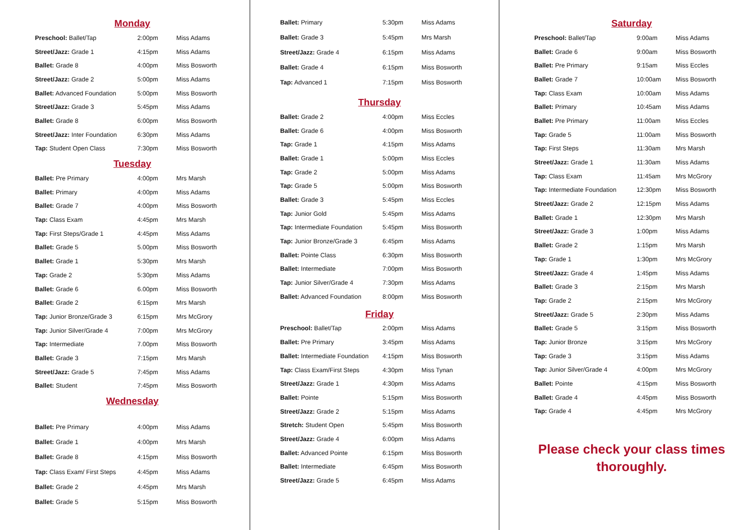Monday
| Preschool: Ballet/Tap | 2:00pm | Miss Adams |
| Street/Jazz: Grade 1 | 4:15pm | Miss Adams |
| Ballet: Grade 8 | 4:00pm | Miss Bosworth |
| Street/Jazz: Grade 2 | 5:00pm | Miss Adams |
| Ballet: Advanced Foundation | 5:00pm | Miss Bosworth |
| Street/Jazz: Grade 3 | 5:45pm | Miss Adams |
| Ballet: Grade 8 | 6:00pm | Miss Bosworth |
| Street/Jazz: Inter Foundation | 6:30pm | Miss Adams |
| Tap: Student Open Class | 7:30pm | Miss Bosworth |
Tuesday
| Ballet: Pre Primary | 4:00pm | Mrs Marsh |
| Ballet: Primary | 4:00pm | Miss Adams |
| Ballet: Grade 7 | 4:00pm | Miss Bosworth |
| Tap: Class Exam | 4:45pm | Mrs Marsh |
| Tap: First Steps/Grade 1 | 4:45pm | Miss Adams |
| Ballet: Grade 5 | 5.00pm | Miss Bosworth |
| Ballet: Grade 1 | 5:30pm | Mrs Marsh |
| Tap: Grade 2 | 5:30pm | Miss Adams |
| Ballet: Grade 6 | 6.00pm | Miss Bosworth |
| Ballet: Grade 2 | 6:15pm | Mrs Marsh |
| Tap: Junior Bronze/Grade 3 | 6:15pm | Mrs McGrory |
| Tap: Junior Silver/Grade 4 | 7:00pm | Mrs McGrory |
| Tap: Intermediate | 7.00pm | Miss Bosworth |
| Ballet: Grade 3 | 7:15pm | Mrs Marsh |
| Street/Jazz: Grade 5 | 7:45pm | Miss Adams |
| Ballet: Student | 7:45pm | Miss Bosworth |
Wednesday
| Ballet: Pre Primary | 4:00pm | Miss Adams |
| Ballet: Grade 1 | 4:00pm | Mrs Marsh |
| Ballet: Grade 8 | 4:15pm | Miss Bosworth |
| Tap: Class Exam/ First Steps | 4:45pm | Miss Adams |
| Ballet: Grade 2 | 4:45pm | Mrs Marsh |
| Ballet: Grade 5 | 5:15pm | Miss Bosworth |
| Ballet: Primary | 5:30pm | Miss Adams |
| Ballet: Grade 3 | 5:45pm | Mrs Marsh |
| Street/Jazz: Grade 4 | 6:15pm | Miss Adams |
| Ballet: Grade 4 | 6:15pm | Miss Bosworth |
| Tap: Advanced 1 | 7:15pm | Miss Bosworth |
Thursday
| Ballet: Grade 2 | 4:00pm | Miss Eccles |
| Ballet: Grade 6 | 4:00pm | Miss Bosworth |
| Tap: Grade 1 | 4:15pm | Miss Adams |
| Ballet: Grade 1 | 5:00pm | Miss Eccles |
| Tap: Grade 2 | 5:00pm | Miss Adams |
| Tap: Grade 5 | 5:00pm | Miss Bosworth |
| Ballet: Grade 3 | 5:45pm | Miss Eccles |
| Tap: Junior Gold | 5:45pm | Miss Adams |
| Tap: Intermediate Foundation | 5:45pm | Miss Bosworth |
| Tap: Junior Bronze/Grade 3 | 6:45pm | Miss Adams |
| Ballet: Pointe Class | 6:30pm | Miss Bosworth |
| Ballet: Intermediate | 7:00pm | Miss Bosworth |
| Tap: Junior Silver/Grade 4 | 7:30pm | Miss Adams |
| Ballet: Advanced Foundation | 8:00pm | Miss Bosworth |
Friday
| Preschool: Ballet/Tap | 2:00pm | Miss Adams |
| Ballet: Pre Primary | 3:45pm | Miss Adams |
| Ballet: Intermediate Foundation | 4:15pm | Miss Bosworth |
| Tap: Class Exam/First Steps | 4:30pm | Miss Tynan |
| Street/Jazz: Grade 1 | 4:30pm | Miss Adams |
| Ballet: Pointe | 5:15pm | Miss Bosworth |
| Street/Jazz: Grade 2 | 5:15pm | Miss Adams |
| Stretch: Student Open | 5:45pm | Miss Bosworth |
| Street/Jazz: Grade 4 | 6:00pm | Miss Adams |
| Ballet: Advanced Pointe | 6:15pm | Miss Bosworth |
| Ballet: Intermediate | 6:45pm | Miss Bosworth |
| Street/Jazz: Grade 5 | 6:45pm | Miss Adams |
Saturday
| Preschool: Ballet/Tap | 9:00am | Miss Adams |
| Ballet: Grade 6 | 9:00am | Miss Bosworth |
| Ballet: Pre Primary | 9:15am | Miss Eccles |
| Ballet: Grade 7 | 10:00am | Miss Bosworth |
| Tap: Class Exam | 10:00am | Miss Adams |
| Ballet: Primary | 10:45am | Miss Adams |
| Ballet: Pre Primary | 11:00am | Miss Eccles |
| Tap: Grade 5 | 11:00am | Miss Bosworth |
| Tap: First Steps | 11:30am | Mrs Marsh |
| Street/Jazz: Grade 1 | 11:30am | Miss Adams |
| Tap: Class Exam | 11:45am | Mrs McGrory |
| Tap: Intermediate Foundation | 12:30pm | Miss Bosworth |
| Street/Jazz: Grade 2 | 12:15pm | Miss Adams |
| Ballet: Grade 1 | 12:30pm | Mrs Marsh |
| Street/Jazz: Grade 3 | 1:00pm | Miss Adams |
| Ballet: Grade 2 | 1:15pm | Mrs Marsh |
| Tap: Grade 1 | 1:30pm | Mrs McGrory |
| Street/Jazz: Grade 4 | 1:45pm | Miss Adams |
| Ballet: Grade 3 | 2:15pm | Mrs Marsh |
| Tap: Grade 2 | 2:15pm | Mrs McGrory |
| Street/Jazz: Grade 5 | 2:30pm | Miss Adams |
| Ballet: Grade 5 | 3:15pm | Miss Bosworth |
| Tap: Junior Bronze | 3:15pm | Mrs McGrory |
| Tap: Grade 3 | 3:15pm | Miss Adams |
| Tap: Junior Silver/Grade 4 | 4:00pm | Mrs McGrory |
| Ballet: Pointe | 4:15pm | Miss Bosworth |
| Ballet: Grade 4 | 4:45pm | Miss Bosworth |
| Tap: Grade 4 | 4:45pm | Mrs McGrory |
Please check your class times thoroughly.